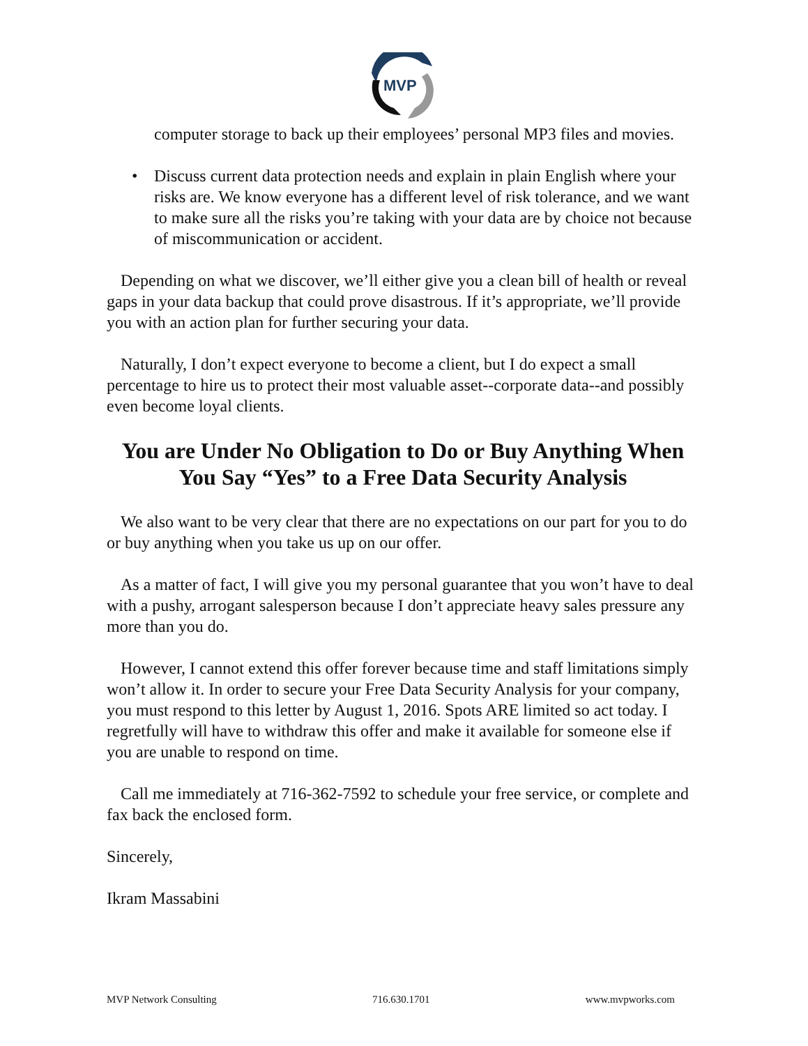MVP
computer storage to back up their employees’ personal MP3 files and movies.
• Discuss current data protection needs and explain in plain English where your risks are. We know everyone has a different level of risk tolerance, and we want to make sure all the risks you’re taking with your data are by choice not because of miscommunication or accident.
Depending on what we discover, we’ll either give you a clean bill of health or reveal gaps in your data backup that could prove disastrous. If it’s appropriate, we’ll provide you with an action plan for further securing your data.
Naturally, I don’t expect everyone to become a client, but I do expect a small percentage to hire us to protect their most valuable asset--corporate data--and possibly even become loyal clients.
You are Under No Obligation to Do or Buy Anything When You Say “Yes” to a Free Data Security Analysis
We also want to be very clear that there are no expectations on our part for you to do or buy anything when you take us up on our offer.
As a matter of fact, I will give you my personal guarantee that you won’t have to deal with a pushy, arrogant salesperson because I don’t appreciate heavy sales pressure any more than you do.
However, I cannot extend this offer forever because time and staff limitations simply won’t allow it. In order to secure your Free Data Security Analysis for your company, you must respond to this letter by August 1, 2016. Spots ARE limited so act today. I regretfully will have to withdraw this offer and make it available for someone else if you are unable to respond on time.
Call me immediately at 716-362-7592 to schedule your free service, or complete and fax back the enclosed form.
Sincerely,
Ikram Massabini
MVP Network Consulting 716.630.1701 www.mvpworks.com